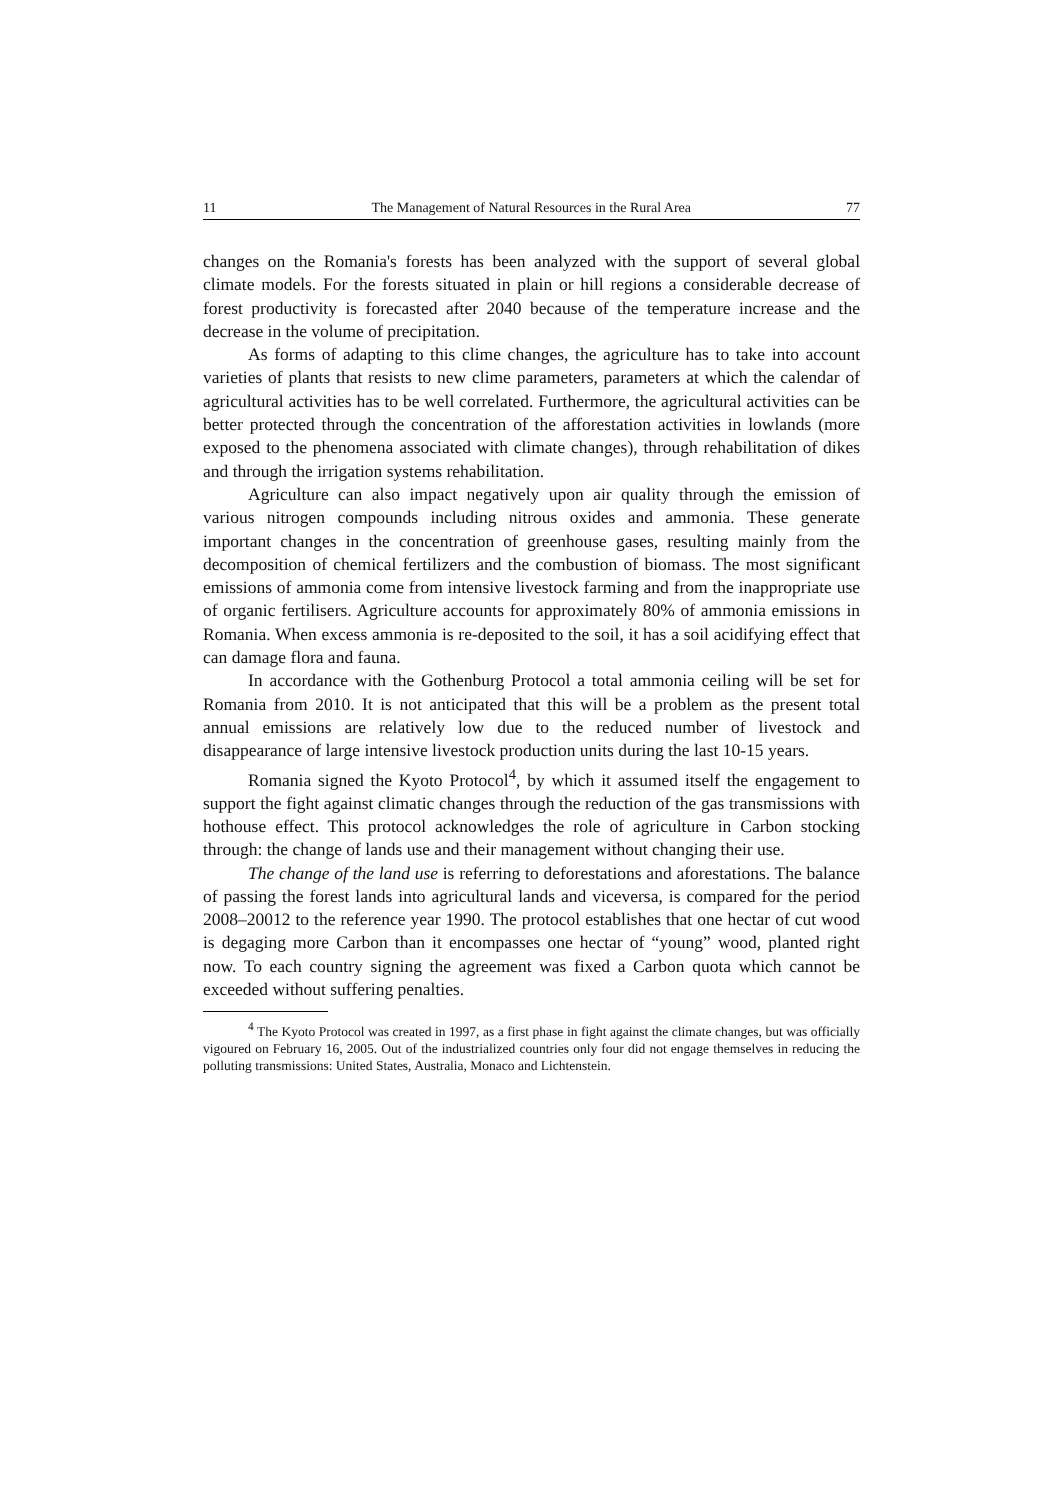11 The Management of Natural Resources in the Rural Area 77
changes on the Romania's forests has been analyzed with the support of several global climate models. For the forests situated in plain or hill regions a considerable decrease of forest productivity is forecasted after 2040 because of the temperature increase and the decrease in the volume of precipitation.
As forms of adapting to this clime changes, the agriculture has to take into account varieties of plants that resists to new clime parameters, parameters at which the calendar of agricultural activities has to be well correlated. Furthermore, the agricultural activities can be better protected through the concentration of the afforestation activities in lowlands (more exposed to the phenomena associated with climate changes), through rehabilitation of dikes and through the irrigation systems rehabilitation.
Agriculture can also impact negatively upon air quality through the emission of various nitrogen compounds including nitrous oxides and ammonia. These generate important changes in the concentration of greenhouse gases, resulting mainly from the decomposition of chemical fertilizers and the combustion of biomass. The most significant emissions of ammonia come from intensive livestock farming and from the inappropriate use of organic fertilisers. Agriculture accounts for approximately 80% of ammonia emissions in Romania. When excess ammonia is re-deposited to the soil, it has a soil acidifying effect that can damage flora and fauna.
In accordance with the Gothenburg Protocol a total ammonia ceiling will be set for Romania from 2010. It is not anticipated that this will be a problem as the present total annual emissions are relatively low due to the reduced number of livestock and disappearance of large intensive livestock production units during the last 10-15 years.
Romania signed the Kyoto Protocol<sup>4</sup>, by which it assumed itself the engagement to support the fight against climatic changes through the reduction of the gas transmissions with hothouse effect. This protocol acknowledges the role of agriculture in Carbon stocking through: the change of lands use and their management without changing their use.
The change of the land use is referring to deforestations and aforestations. The balance of passing the forest lands into agricultural lands and viceversa, is compared for the period 2008–20012 to the reference year 1990. The protocol establishes that one hectar of cut wood is degaging more Carbon than it encompasses one hectar of “young” wood, planted right now. To each country signing the agreement was fixed a Carbon quota which cannot be exceeded without suffering penalties.
<sup>4</sup> The Kyoto Protocol was created in 1997, as a first phase in fight against the climate changes, but was officially vigoured on February 16, 2005. Out of the industrialized countries only four did not engage themselves in reducing the polluting transmissions: United States, Australia, Monaco and Lichtenstein.